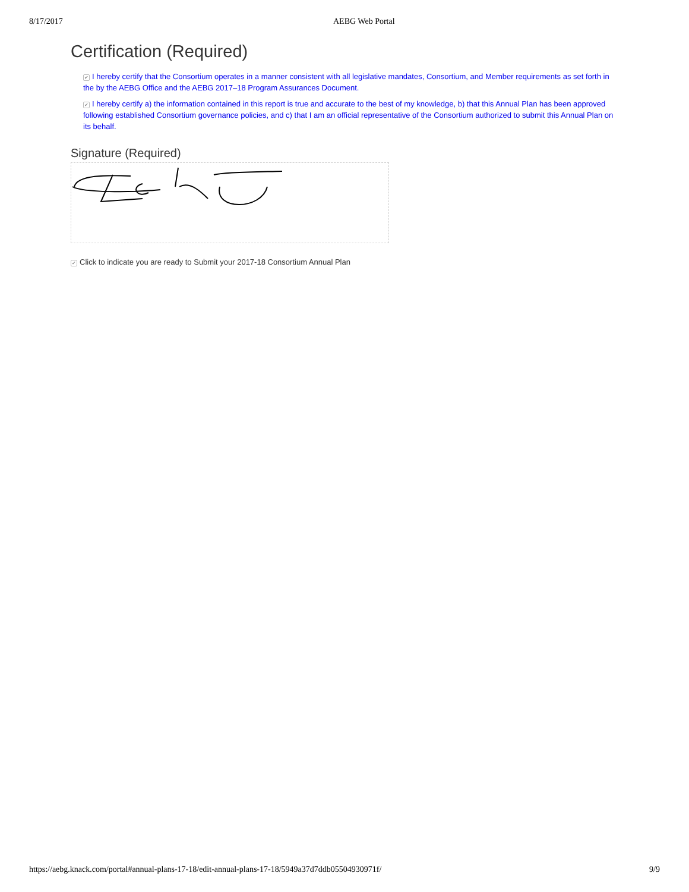8/17/2017 AEBG Web Portal
Certification (Required)
✔ I hereby certify that the Consortium operates in a manner consistent with all legislative mandates, Consortium, and Member requirements as set forth in the by the AEBG Office and the AEBG 2017–18 Program Assurances Document.
✔ I hereby certify a) the information contained in this report is true and accurate to the best of my knowledge, b) that this Annual Plan has been approved following established Consortium governance policies, and c) that I am an official representative of the Consortium authorized to submit this Annual Plan on its behalf.
Signature (Required)
✔ Click to indicate you are ready to Submit your 2017-18 Consortium Annual Plan
https://aebg.knack.com/portal#annual-plans-17-18/edit-annual-plans-17-18/5949a37d7ddb05504930971f/ 9/9